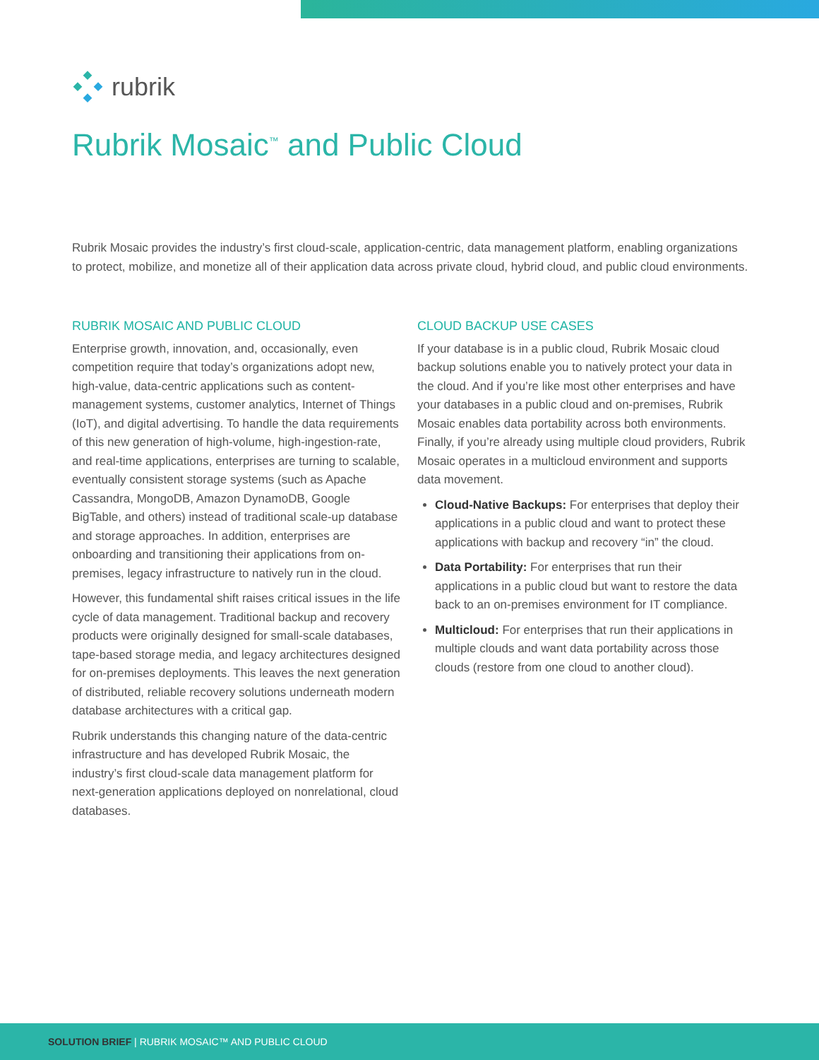rubrik
Rubrik Mosaic<sup>™</sup> and Public Cloud
Rubrik Mosaic provides the industry’s first cloud-scale, application-centric, data management platform, enabling organizations to protect, mobilize, and monetize all of their application data across private cloud, hybrid cloud, and public cloud environments.
RUBRIK MOSAIC AND PUBLIC CLOUD
Enterprise growth, innovation, and, occasionally, even competition require that today’s organizations adopt new, high-value, data-centric applications such as content-management systems, customer analytics, Internet of Things (IoT), and digital advertising. To handle the data requirements of this new generation of high-volume, high-ingestion-rate, and real-time applications, enterprises are turning to scalable, eventually consistent storage systems (such as Apache Cassandra, MongoDB, Amazon DynamoDB, Google BigTable, and others) instead of traditional scale-up database and storage approaches. In addition, enterprises are onboarding and transitioning their applications from on-premises, legacy infrastructure to natively run in the cloud.
However, this fundamental shift raises critical issues in the life cycle of data management. Traditional backup and recovery products were originally designed for small-scale databases, tape-based storage media, and legacy architectures designed for on-premises deployments. This leaves the next generation of distributed, reliable recovery solutions underneath modern database architectures with a critical gap.
Rubrik understands this changing nature of the data-centric infrastructure and has developed Rubrik Mosaic, the industry’s first cloud-scale data management platform for next-generation applications deployed on nonrelational, cloud databases.
CLOUD BACKUP USE CASES
If your database is in a public cloud, Rubrik Mosaic cloud backup solutions enable you to natively protect your data in the cloud. And if you’re like most other enterprises and have your databases in a public cloud and on-premises, Rubrik Mosaic enables data portability across both environments. Finally, if you’re already using multiple cloud providers, Rubrik Mosaic operates in a multicloud environment and supports data movement.
Cloud-Native Backups: For enterprises that deploy their applications in a public cloud and want to protect these applications with backup and recovery “in” the cloud.
Data Portability: For enterprises that run their applications in a public cloud but want to restore the data back to an on-premises environment for IT compliance.
Multicloud: For enterprises that run their applications in multiple clouds and want data portability across those clouds (restore from one cloud to another cloud).
SOLUTION BRIEF | RUBRIK MOSAIC™ AND PUBLIC CLOUD